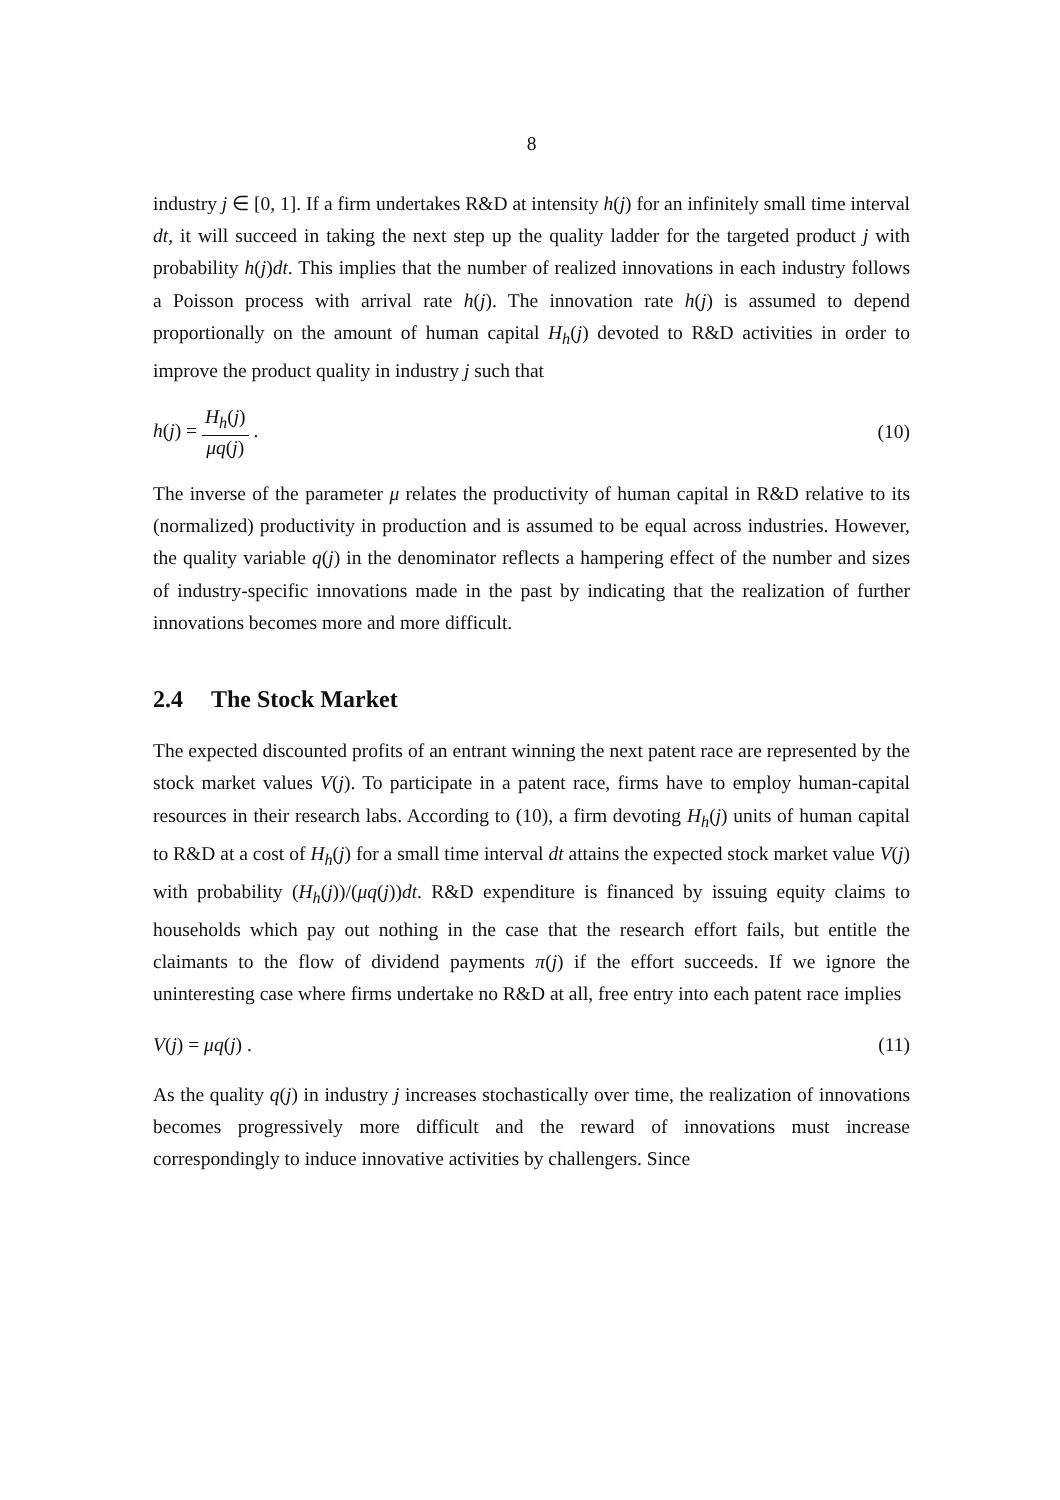8
industry j ∈ [0, 1]. If a firm undertakes R&D at intensity h(j) for an infinitely small time interval dt, it will succeed in taking the next step up the quality ladder for the targeted product j with probability h(j)dt. This implies that the number of realized innovations in each industry follows a Poisson process with arrival rate h(j). The innovation rate h(j) is assumed to depend proportionally on the amount of human capital H<sub>h</sub>(j) devoted to R&D activities in order to improve the product quality in industry j such that
h(j) = H<sub>h</sub>(j) μq(j) . (10)
The inverse of the parameter μ relates the productivity of human capital in R&D relative to its (normalized) productivity in production and is assumed to be equal across industries. However, the quality variable q(j) in the denominator reflects a hampering effect of the number and sizes of industry-specific innovations made in the past by indicating that the realization of further innovations becomes more and more difficult.
2.4 The Stock Market
The expected discounted profits of an entrant winning the next patent race are represented by the stock market values V(j). To participate in a patent race, firms have to employ human-capital resources in their research labs. According to (10), a firm devoting H<sub>h</sub>(j) units of human capital to R&D at a cost of H<sub>h</sub>(j) for a small time interval dt attains the expected stock market value V(j) with probability (H<sub>h</sub>(j))/(μq(j))dt. R&D expenditure is financed by issuing equity claims to households which pay out nothing in the case that the research effort fails, but entitle the claimants to the flow of dividend payments π(j) if the effort succeeds. If we ignore the uninteresting case where firms undertake no R&D at all, free entry into each patent race implies
V(j) = μq(j) . (11)
As the quality q(j) in industry j increases stochastically over time, the realization of innovations becomes progressively more difficult and the reward of innovations must increase correspondingly to induce innovative activities by challengers. Since